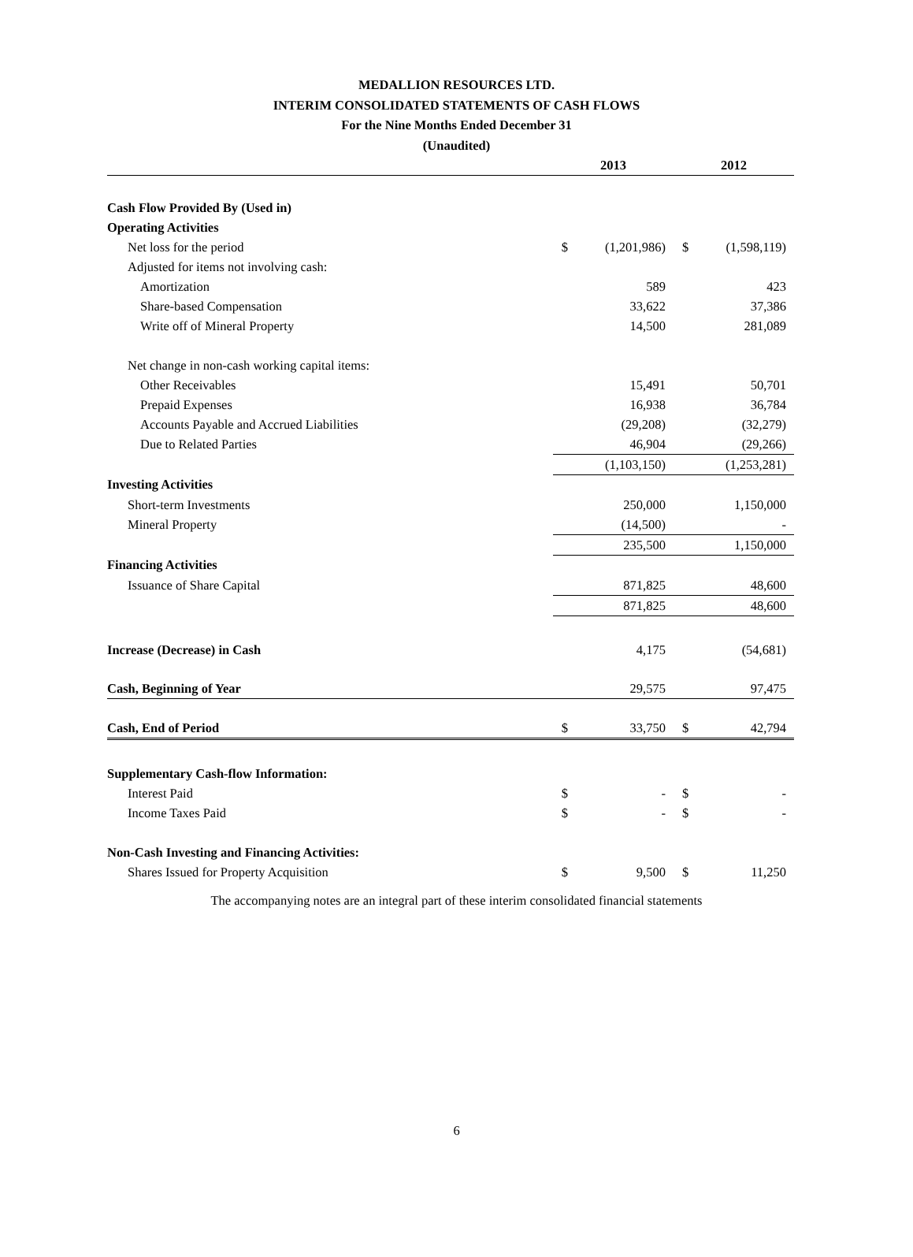MEDALLION RESOURCES LTD.
INTERIM CONSOLIDATED STATEMENTS OF CASH FLOWS
For the Nine Months Ended December 31
(Unaudited)
| | 2013 | | 2012 | |
| --- | --- | --- | --- | --- |
| Cash Flow Provided By (Used in) | | | | |
| Operating Activities | | | | |
| Net loss for the period | $ | (1,201,986) | $ | (1,598,119) |
| Adjusted for items not involving cash: | | | | |
| Amortization | | 589 | | 423 |
| Share-based Compensation | | 33,622 | | 37,386 |
| Write off of Mineral Property | | 14,500 | | 281,089 |
| Net change in non-cash working capital items: | | | | |
| Other Receivables | | 15,491 | | 50,701 |
| Prepaid Expenses | | 16,938 | | 36,784 |
| Accounts Payable and Accrued Liabilities | | (29,208) | | (32,279) |
| Due to Related Parties | | 46,904 | | (29,266) |
| | | (1,103,150) | | (1,253,281) |
| Investing Activities | | | | |
| Short-term Investments | | 250,000 | | 1,150,000 |
| Mineral Property | | (14,500) | | - |
| | | 235,500 | | 1,150,000 |
| Financing Activities | | | | |
| Issuance of Share Capital | | 871,825 | | 48,600 |
| | | 871,825 | | 48,600 |
| Increase (Decrease) in Cash | | 4,175 | | (54,681) |
| Cash, Beginning of Year | | 29,575 | | 97,475 |
| Cash, End of Period | $ | 33,750 | $ | 42,794 |
| Supplementary Cash-flow Information: | | | | |
| Interest Paid | $ | - | $ | - |
| Income Taxes Paid | $ | - | $ | - |
| Non-Cash Investing and Financing Activities: | | | | |
| Shares Issued for Property Acquisition | $ | 9,500 | $ | 11,250 |
The accompanying notes are an integral part of these interim consolidated financial statements
6